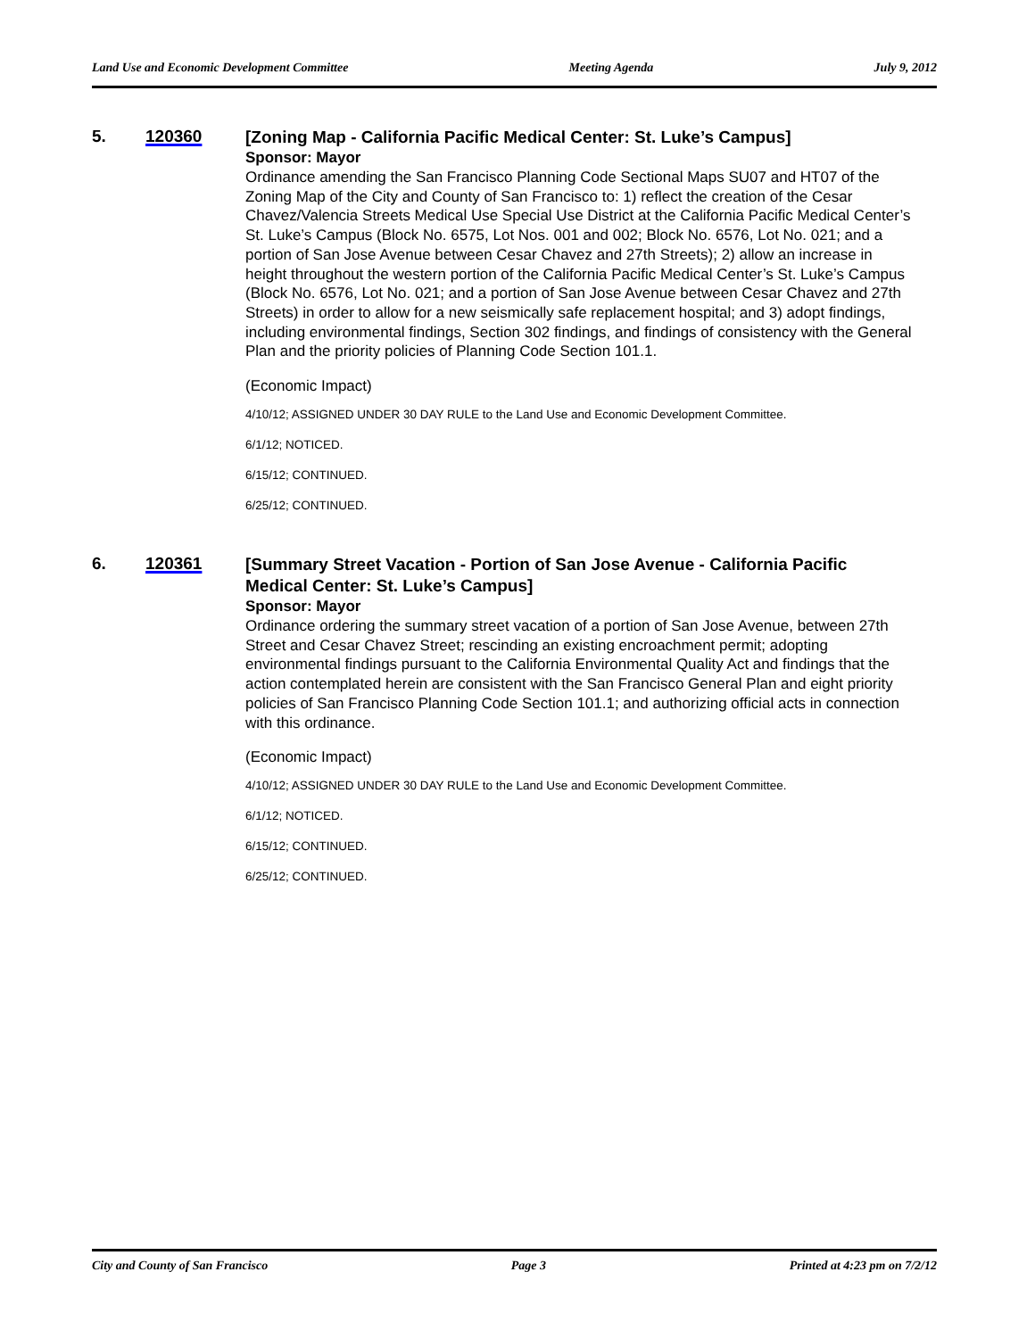Land Use and Economic Development Committee Meeting Agenda July 9, 2012
5. 120360
[Zoning Map - California Pacific Medical Center: St. Luke’s Campus]
Sponsor: Mayor
Ordinance amending the San Francisco Planning Code Sectional Maps SU07 and HT07 of the Zoning Map of the City and County of San Francisco to: 1) reflect the creation of the Cesar Chavez/Valencia Streets Medical Use Special Use District at the California Pacific Medical Center’s St. Luke’s Campus (Block No. 6575, Lot Nos. 001 and 002; Block No. 6576, Lot No. 021; and a portion of San Jose Avenue between Cesar Chavez and 27th Streets); 2) allow an increase in height throughout the western portion of the California Pacific Medical Center’s St. Luke’s Campus (Block No. 6576, Lot No. 021; and a portion of San Jose Avenue between Cesar Chavez and 27th Streets) in order to allow for a new seismically safe replacement hospital; and 3) adopt findings, including environmental findings, Section 302 findings, and findings of consistency with the General Plan and the priority policies of Planning Code Section 101.1.
(Economic Impact)
4/10/12; ASSIGNED UNDER 30 DAY RULE to the Land Use and Economic Development Committee.
6/1/12; NOTICED.
6/15/12; CONTINUED.
6/25/12; CONTINUED.
6. 120361
[Summary Street Vacation - Portion of San Jose Avenue - California Pacific Medical Center: St. Luke’s Campus]
Sponsor: Mayor
Ordinance ordering the summary street vacation of a portion of San Jose Avenue, between 27th Street and Cesar Chavez Street; rescinding an existing encroachment permit; adopting environmental findings pursuant to the California Environmental Quality Act and findings that the action contemplated herein are consistent with the San Francisco General Plan and eight priority policies of San Francisco Planning Code Section 101.1; and authorizing official acts in connection with this ordinance.
(Economic Impact)
4/10/12; ASSIGNED UNDER 30 DAY RULE to the Land Use and Economic Development Committee.
6/1/12; NOTICED.
6/15/12; CONTINUED.
6/25/12; CONTINUED.
City and County of San Francisco Page 3 Printed at 4:23 pm on 7/2/12